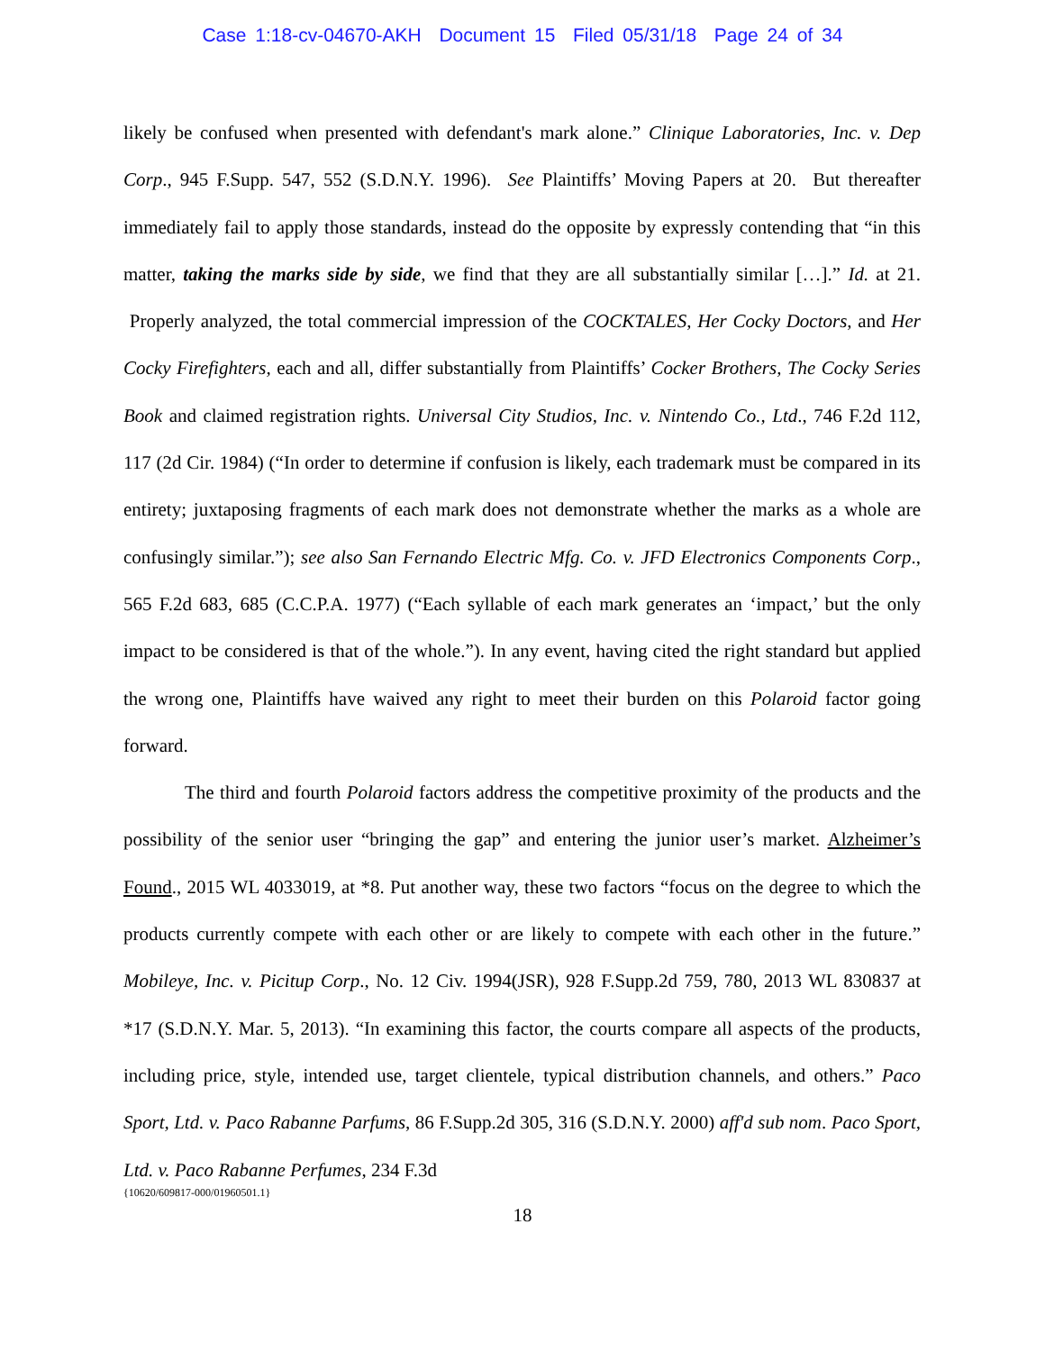Case 1:18-cv-04670-AKH Document 15 Filed 05/31/18 Page 24 of 34
likely be confused when presented with defendant's mark alone.” Clinique Laboratories, Inc. v. Dep Corp., 945 F.Supp. 547, 552 (S.D.N.Y. 1996). See Plaintiffs’ Moving Papers at 20. But thereafter immediately fail to apply those standards, instead do the opposite by expressly contending that “in this matter, taking the marks side by side, we find that they are all substantially similar […].” Id. at 21. Properly analyzed, the total commercial impression of the COCKTALES, Her Cocky Doctors, and Her Cocky Firefighters, each and all, differ substantially from Plaintiffs’ Cocker Brothers, The Cocky Series Book and claimed registration rights. Universal City Studios, Inc. v. Nintendo Co., Ltd., 746 F.2d 112, 117 (2d Cir. 1984) (“In order to determine if confusion is likely, each trademark must be compared in its entirety; juxtaposing fragments of each mark does not demonstrate whether the marks as a whole are confusingly similar.”); see also San Fernando Electric Mfg. Co. v. JFD Electronics Components Corp., 565 F.2d 683, 685 (C.C.P.A. 1977) (“Each syllable of each mark generates an ‘impact,’ but the only impact to be considered is that of the whole.”). In any event, having cited the right standard but applied the wrong one, Plaintiffs have waived any right to meet their burden on this Polaroid factor going forward.
The third and fourth Polaroid factors address the competitive proximity of the products and the possibility of the senior user “bringing the gap” and entering the junior user’s market. Alzheimer’s Found., 2015 WL 4033019, at *8. Put another way, these two factors “focus on the degree to which the products currently compete with each other or are likely to compete with each other in the future.” Mobileye, Inc. v. Picitup Corp., No. 12 Civ. 1994(JSR), 928 F.Supp.2d 759, 780, 2013 WL 830837 at *17 (S.D.N.Y. Mar. 5, 2013). “In examining this factor, the courts compare all aspects of the products, including price, style, intended use, target clientele, typical distribution channels, and others.” Paco Sport, Ltd. v. Paco Rabanne Parfums, 86 F.Supp.2d 305, 316 (S.D.N.Y. 2000) aff'd sub nom. Paco Sport, Ltd. v. Paco Rabanne Perfumes, 234 F.3d
{10620/609817-000/01960501.1}
18